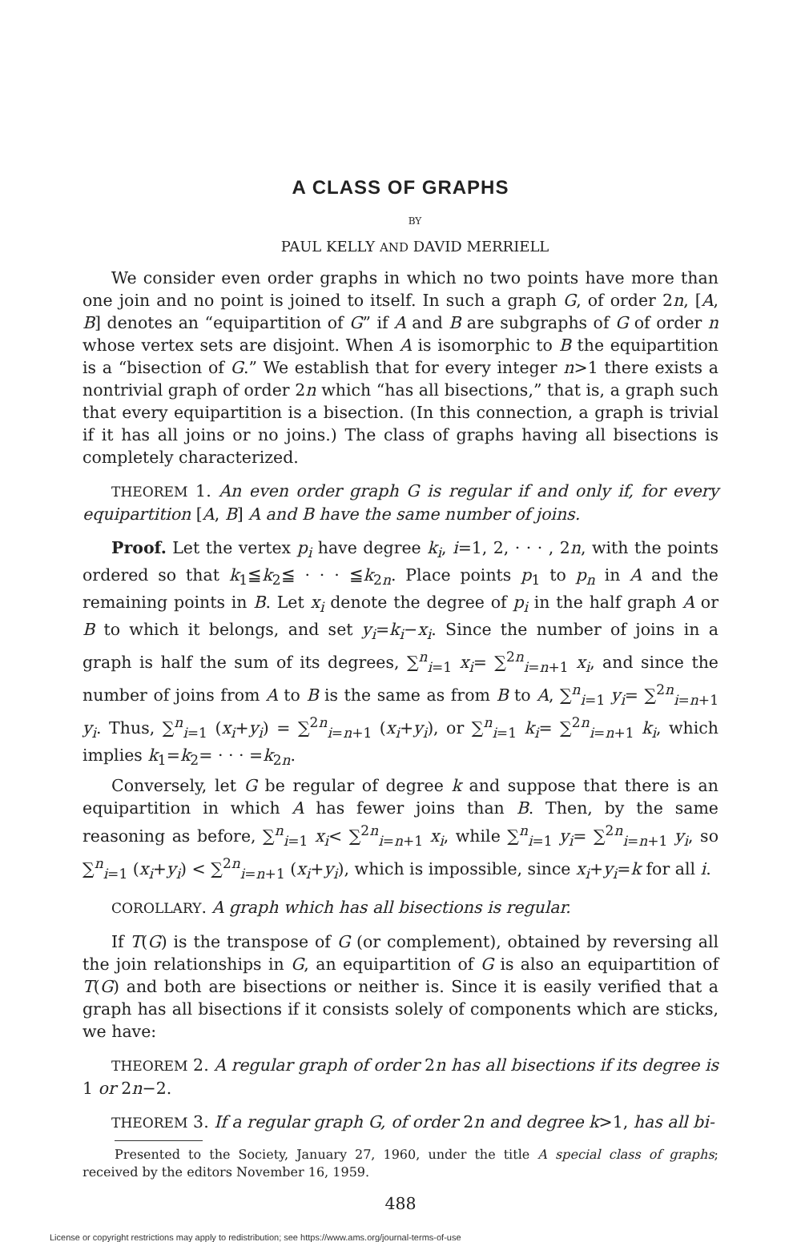A CLASS OF GRAPHS
BY
PAUL KELLY AND DAVID MERRIELL
We consider even order graphs in which no two points have more than one join and no point is joined to itself. In such a graph G, of order 2n, [A, B] denotes an “equipartition of G” if A and B are subgraphs of G of order n whose vertex sets are disjoint. When A is isomorphic to B the equipartition is a “bisection of G.” We establish that for every integer n>1 there exists a nontrivial graph of order 2n which “has all bisections,” that is, a graph such that every equipartition is a bisection. (In this connection, a graph is trivial if it has all joins or no joins.) The class of graphs having all bisections is completely characterized.
THEOREM 1. An even order graph G is regular if and only if, for every equipartition [A, B] A and B have the same number of joins.
Proof. Let the vertex p<sub>i</sub> have degree k<sub>i</sub>, i=1, 2, · · · , 2n, with the points ordered so that k<sub>1</sub>≦k<sub>2</sub>≦ · · · ≦k<sub>2n</sub>. Place points p<sub>1</sub> to p<sub>n</sub> in A and the remaining points in B. Let x<sub>i</sub> denote the degree of p<sub>i</sub> in the half graph A or B to which it belongs, and set y<sub>i</sub>=k<sub>i</sub>−x<sub>i</sub>. Since the number of joins in a graph is half the sum of its degrees, ∑<sup>n</sup><sub>i=1</sub> x<sub>i</sub>= ∑<sup>2n</sup><sub>i=n+1</sub> x<sub>i</sub>, and since the number of joins from A to B is the same as from B to A, ∑<sup>n</sup><sub>i=1</sub> y<sub>i</sub>= ∑<sup>2n</sup><sub>i=n+1</sub> y<sub>i</sub>. Thus, ∑<sup>n</sup><sub>i=1</sub> (x<sub>i</sub>+y<sub>i</sub>) = ∑<sup>2n</sup><sub>i=n+1</sub> (x<sub>i</sub>+y<sub>i</sub>), or ∑<sup>n</sup><sub>i=1</sub> k<sub>i</sub>= ∑<sup>2n</sup><sub>i=n+1</sub> k<sub>i</sub>, which implies k<sub>1</sub>=k<sub>2</sub>= · · · =k<sub>2n</sub>.
Conversely, let G be regular of degree k and suppose that there is an equipartition in which A has fewer joins than B. Then, by the same reasoning as before, ∑<sup>n</sup><sub>i=1</sub> x<sub>i</sub>< ∑<sup>2n</sup><sub>i=n+1</sub> x<sub>i</sub>, while ∑<sup>n</sup><sub>i=1</sub> y<sub>i</sub>= ∑<sup>2n</sup><sub>i=n+1</sub> y<sub>i</sub>, so ∑<sup>n</sup><sub>i=1</sub> (x<sub>i</sub>+y<sub>i</sub>) < ∑<sup>2n</sup><sub>i=n+1</sub> (x<sub>i</sub>+y<sub>i</sub>), which is impossible, since x<sub>i</sub>+y<sub>i</sub>=k for all i.
COROLLARY. A graph which has all bisections is regular.
If T(G) is the transpose of G (or complement), obtained by reversing all the join relationships in G, an equipartition of G is also an equipartition of T(G) and both are bisections or neither is. Since it is easily verified that a graph has all bisections if it consists solely of components which are sticks, we have:
THEOREM 2. A regular graph of order 2n has all bisections if its degree is 1 or 2n−2.
THEOREM 3. If a regular graph G, of order 2n and degree k>1, has all bi-
Presented to the Society, January 27, 1960, under the title A special class of graphs; received by the editors November 16, 1959.
488
License or copyright restrictions may apply to redistribution; see https://www.ams.org/journal-terms-of-use